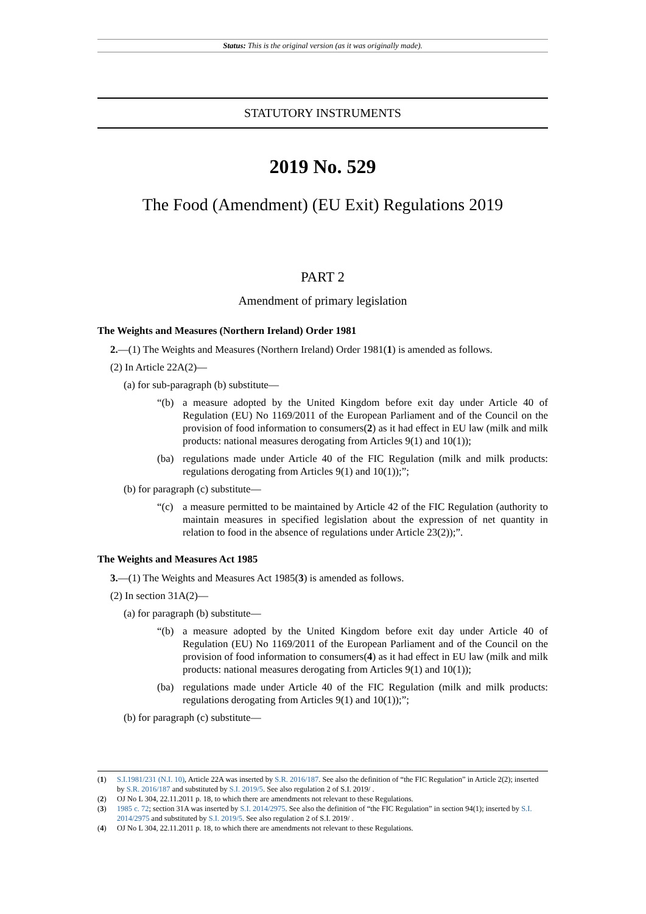Status: This is the original version (as it was originally made).
STATUTORY INSTRUMENTS
2019 No. 529
The Food (Amendment) (EU Exit) Regulations 2019
PART 2
Amendment of primary legislation
The Weights and Measures (Northern Ireland) Order 1981
2.—(1) The Weights and Measures (Northern Ireland) Order 1981(1) is amended as follows.
(2) In Article 22A(2)—
(a) for sub-paragraph (b) substitute—
“(b) a measure adopted by the United Kingdom before exit day under Article 40 of Regulation (EU) No 1169/2011 of the European Parliament and of the Council on the provision of food information to consumers(2) as it had effect in EU law (milk and milk products: national measures derogating from Articles 9(1) and 10(1));
(ba) regulations made under Article 40 of the FIC Regulation (milk and milk products: regulations derogating from Articles 9(1) and 10(1));”;
(b) for paragraph (c) substitute—
“(c) a measure permitted to be maintained by Article 42 of the FIC Regulation (authority to maintain measures in specified legislation about the expression of net quantity in relation to food in the absence of regulations under Article 23(2));”.
The Weights and Measures Act 1985
3.—(1) The Weights and Measures Act 1985(3) is amended as follows.
(2) In section 31A(2)—
(a) for paragraph (b) substitute—
“(b) a measure adopted by the United Kingdom before exit day under Article 40 of Regulation (EU) No 1169/2011 of the European Parliament and of the Council on the provision of food information to consumers(4) as it had effect in EU law (milk and milk products: national measures derogating from Articles 9(1) and 10(1));
(ba) regulations made under Article 40 of the FIC Regulation (milk and milk products: regulations derogating from Articles 9(1) and 10(1));”;
(b) for paragraph (c) substitute—
(1) S.I.1981/231 (N.I. 10), Article 22A was inserted by S.R. 2016/187. See also the definition of “the FIC Regulation” in Article 2(2); inserted by S.R. 2016/187 and substituted by S.I. 2019/5. See also regulation 2 of S.I. 2019/ .
(2) OJ No L 304, 22.11.2011 p. 18, to which there are amendments not relevant to these Regulations.
(3) 1985 c. 72; section 31A was inserted by S.I. 2014/2975. See also the definition of “the FIC Regulation” in section 94(1); inserted by S.I. 2014/2975 and substituted by S.I. 2019/5. See also regulation 2 of S.I. 2019/ .
(4) OJ No L 304, 22.11.2011 p. 18, to which there are amendments not relevant to these Regulations.